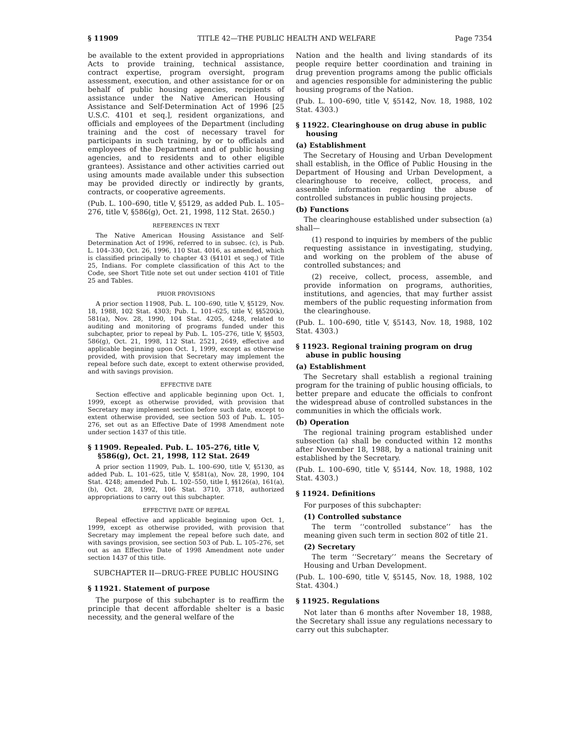§ 11909 TITLE 42—THE PUBLIC HEALTH AND WELFARE Page 7354
be available to the extent provided in appropriations Acts to provide training, technical assistance, contract expertise, program oversight, program assessment, execution, and other assistance for or on behalf of public housing agencies, recipients of assistance under the Native American Housing Assistance and Self-Determination Act of 1996 [25 U.S.C. 4101 et seq.], resident organizations, and officials and employees of the Department (including training and the cost of necessary travel for participants in such training, by or to officials and employees of the Department and of public housing agencies, and to residents and to other eligible grantees). Assistance and other activities carried out using amounts made available under this subsection may be provided directly or indirectly by grants, contracts, or cooperative agreements.
(Pub. L. 100–690, title V, §5129, as added Pub. L. 105–276, title V, §586(g), Oct. 21, 1998, 112 Stat. 2650.)
REFERENCES IN TEXT
The Native American Housing Assistance and Self-Determination Act of 1996, referred to in subsec. (c), is Pub. L. 104–330, Oct. 26, 1996, 110 Stat. 4016, as amended, which is classified principally to chapter 43 (§4101 et seq.) of Title 25, Indians. For complete classification of this Act to the Code, see Short Title note set out under section 4101 of Title 25 and Tables.
PRIOR PROVISIONS
A prior section 11908, Pub. L. 100–690, title V, §5129, Nov. 18, 1988, 102 Stat. 4303; Pub. L. 101–625, title V, §§520(k), 581(a), Nov. 28, 1990, 104 Stat. 4205, 4248, related to auditing and monitoring of programs funded under this subchapter, prior to repeal by Pub. L. 105–276, title V, §§503, 586(g), Oct. 21, 1998, 112 Stat. 2521, 2649, effective and applicable beginning upon Oct. 1, 1999, except as otherwise provided, with provision that Secretary may implement the repeal before such date, except to extent otherwise provided, and with savings provision.
EFFECTIVE DATE
Section effective and applicable beginning upon Oct. 1, 1999, except as otherwise provided, with provision that Secretary may implement section before such date, except to extent otherwise provided, see section 503 of Pub. L. 105–276, set out as an Effective Date of 1998 Amendment note under section 1437 of this title.
§ 11909. Repealed. Pub. L. 105–276, title V, §586(g), Oct. 21, 1998, 112 Stat. 2649
A prior section 11909, Pub. L. 100–690, title V, §5130, as added Pub. L. 101–625, title V, §581(a), Nov. 28, 1990, 104 Stat. 4248; amended Pub. L. 102–550, title I, §§126(a), 161(a), (b), Oct. 28, 1992, 106 Stat. 3710, 3718, authorized appropriations to carry out this subchapter.
EFFECTIVE DATE OF REPEAL
Repeal effective and applicable beginning upon Oct. 1, 1999, except as otherwise provided, with provision that Secretary may implement the repeal before such date, and with savings provision, see section 503 of Pub. L. 105–276, set out as an Effective Date of 1998 Amendment note under section 1437 of this title.
SUBCHAPTER II—DRUG-FREE PUBLIC HOUSING
§ 11921. Statement of purpose
The purpose of this subchapter is to reaffirm the principle that decent affordable shelter is a basic necessity, and the general welfare of the
Nation and the health and living standards of its people require better coordination and training in drug prevention programs among the public officials and agencies responsible for administering the public housing programs of the Nation.
(Pub. L. 100–690, title V, §5142, Nov. 18, 1988, 102 Stat. 4303.)
§ 11922. Clearinghouse on drug abuse in public housing
(a) Establishment
The Secretary of Housing and Urban Development shall establish, in the Office of Public Housing in the Department of Housing and Urban Development, a clearinghouse to receive, collect, process, and assemble information regarding the abuse of controlled substances in public housing projects.
(b) Functions
The clearinghouse established under subsection (a) shall—
(1) respond to inquiries by members of the public requesting assistance in investigating, studying, and working on the problem of the abuse of controlled substances; and
(2) receive, collect, process, assemble, and provide information on programs, authorities, institutions, and agencies, that may further assist members of the public requesting information from the clearinghouse.
(Pub. L. 100–690, title V, §5143, Nov. 18, 1988, 102 Stat. 4303.)
§ 11923. Regional training program on drug abuse in public housing
(a) Establishment
The Secretary shall establish a regional training program for the training of public housing officials, to better prepare and educate the officials to confront the widespread abuse of controlled substances in the communities in which the officials work.
(b) Operation
The regional training program established under subsection (a) shall be conducted within 12 months after November 18, 1988, by a national training unit established by the Secretary.
(Pub. L. 100–690, title V, §5144, Nov. 18, 1988, 102 Stat. 4303.)
§ 11924. Definitions
For purposes of this subchapter:
(1) Controlled substance
The term ‘‘controlled substance’’ has the meaning given such term in section 802 of title 21.
(2) Secretary
The term ‘‘Secretary’’ means the Secretary of Housing and Urban Development.
(Pub. L. 100–690, title V, §5145, Nov. 18, 1988, 102 Stat. 4304.)
§ 11925. Regulations
Not later than 6 months after November 18, 1988, the Secretary shall issue any regulations necessary to carry out this subchapter.